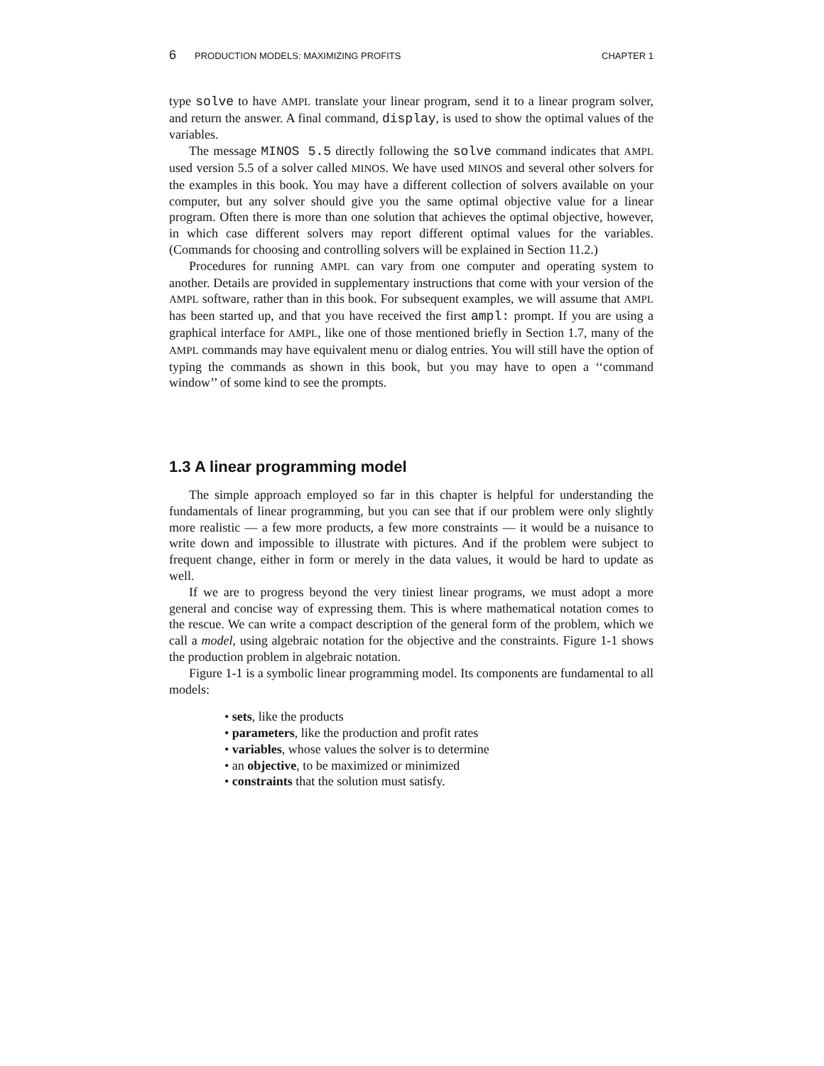6 PRODUCTION MODELS: MAXIMIZING PROFITS CHAPTER 1
type solve to have AMPL translate your linear program, send it to a linear program solver, and return the answer. A final command, display, is used to show the optimal values of the variables.
The message MINOS 5.5 directly following the solve command indicates that AMPL used version 5.5 of a solver called MINOS. We have used MINOS and several other solvers for the examples in this book. You may have a different collection of solvers available on your computer, but any solver should give you the same optimal objective value for a linear program. Often there is more than one solution that achieves the optimal objective, however, in which case different solvers may report different optimal values for the variables. (Commands for choosing and controlling solvers will be explained in Section 11.2.)
Procedures for running AMPL can vary from one computer and operating system to another. Details are provided in supplementary instructions that come with your version of the AMPL software, rather than in this book. For subsequent examples, we will assume that AMPL has been started up, and that you have received the first ampl: prompt. If you are using a graphical interface for AMPL, like one of those mentioned briefly in Section 1.7, many of the AMPL commands may have equivalent menu or dialog entries. You will still have the option of typing the commands as shown in this book, but you may have to open a ‘‘command window’’ of some kind to see the prompts.
1.3 A linear programming model
The simple approach employed so far in this chapter is helpful for understanding the fundamentals of linear programming, but you can see that if our problem were only slightly more realistic — a few more products, a few more constraints — it would be a nuisance to write down and impossible to illustrate with pictures. And if the problem were subject to frequent change, either in form or merely in the data values, it would be hard to update as well.
If we are to progress beyond the very tiniest linear programs, we must adopt a more general and concise way of expressing them. This is where mathematical notation comes to the rescue. We can write a compact description of the general form of the problem, which we call a model, using algebraic notation for the objective and the constraints. Figure 1-1 shows the production problem in algebraic notation.
Figure 1-1 is a symbolic linear programming model. Its components are fundamental to all models:
• sets, like the products
• parameters, like the production and profit rates
• variables, whose values the solver is to determine
• an objective, to be maximized or minimized
• constraints that the solution must satisfy.